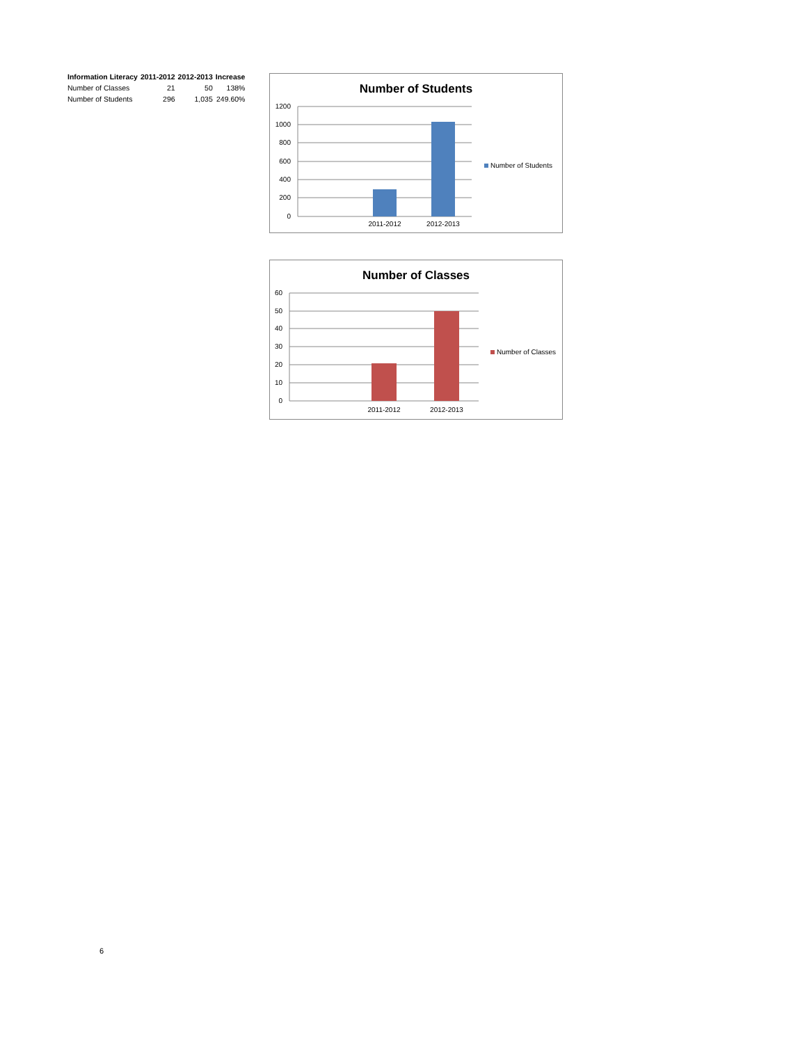| Information Literacy | 2011-2012 | 2012-2013 | Increase |
| --- | --- | --- | --- |
| Number of Classes | 21 | 50 | 138% |
| Number of Students | 296 | 1,035 | 249.60% |
Number of Students
1200
1000
800
600
400
200
0
2011-2012
2012-2013
Number of Students
Number of Classes
60
50
40
30
20
10
0
2011-2012
2012-2013
Number of Classes
6